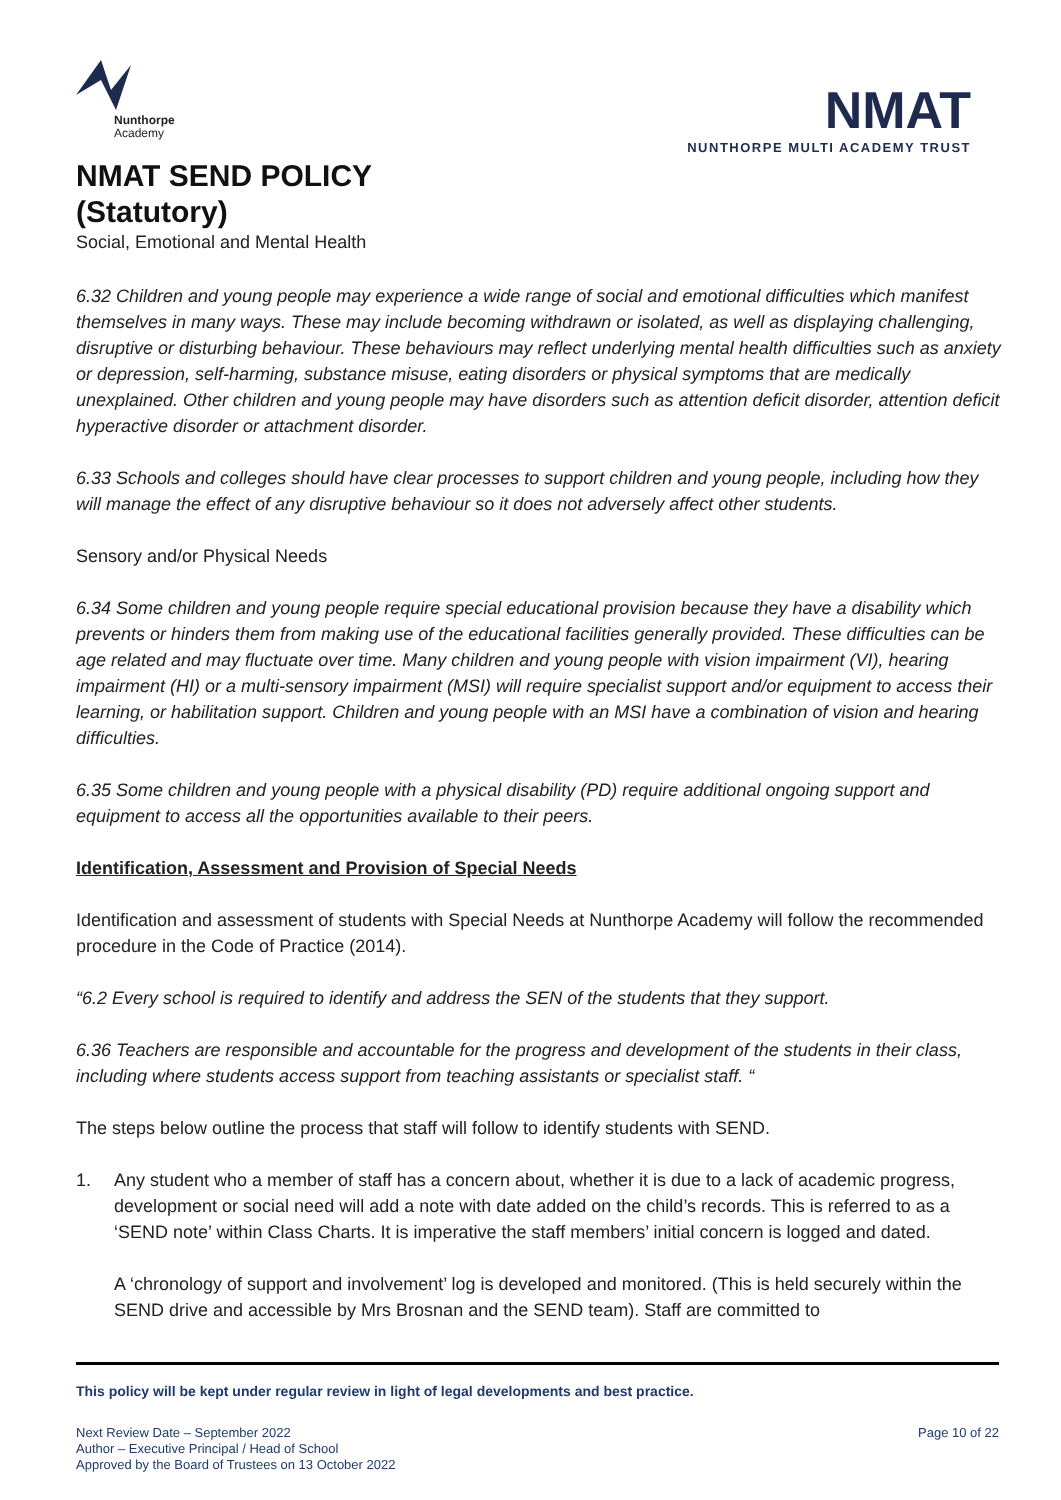Nunthorpe
Academy
NMAT SEND POLICY
(Statutory)
Social, Emotional and Mental Health
NMAT
NUNTHORPE MULTI ACADEMY TRUST
6.32 Children and young people may experience a wide range of social and emotional difficulties which manifest themselves in many ways. These may include becoming withdrawn or isolated, as well as displaying challenging, disruptive or disturbing behaviour. These behaviours may reflect underlying mental health difficulties such as anxiety or depression, self-harming, substance misuse, eating disorders or physical symptoms that are medically unexplained. Other children and young people may have disorders such as attention deficit disorder, attention deficit hyperactive disorder or attachment disorder.
6.33 Schools and colleges should have clear processes to support children and young people, including how they will manage the effect of any disruptive behaviour so it does not adversely affect other students.
Sensory and/or Physical Needs
6.34 Some children and young people require special educational provision because they have a disability which prevents or hinders them from making use of the educational facilities generally provided. These difficulties can be age related and may fluctuate over time. Many children and young people with vision impairment (VI), hearing impairment (HI) or a multi-sensory impairment (MSI) will require specialist support and/or equipment to access their learning, or habilitation support. Children and young people with an MSI have a combination of vision and hearing difficulties.
6.35 Some children and young people with a physical disability (PD) require additional ongoing support and equipment to access all the opportunities available to their peers.
Identification, Assessment and Provision of Special Needs
Identification and assessment of students with Special Needs at Nunthorpe Academy will follow the recommended procedure in the Code of Practice (2014).
“6.2 Every school is required to identify and address the SEN of the students that they support.
6.36 Teachers are responsible and accountable for the progress and development of the students in their class, including where students access support from teaching assistants or specialist staff. “
The steps below outline the process that staff will follow to identify students with SEND.
1. Any student who a member of staff has a concern about, whether it is due to a lack of academic progress, development or social need will add a note with date added on the child’s records. This is referred to as a ‘SEND note’ within Class Charts. It is imperative the staff members’ initial concern is logged and dated.
A ‘chronology of support and involvement’ log is developed and monitored. (This is held securely within the SEND drive and accessible by Mrs Brosnan and the SEND team). Staff are committed to
This policy will be kept under regular review in light of legal developments and best practice.
Next Review Date – September 2022
Author – Executive Principal / Head of School
Approved by the Board of Trustees on 13 October 2022
Page 10 of 22